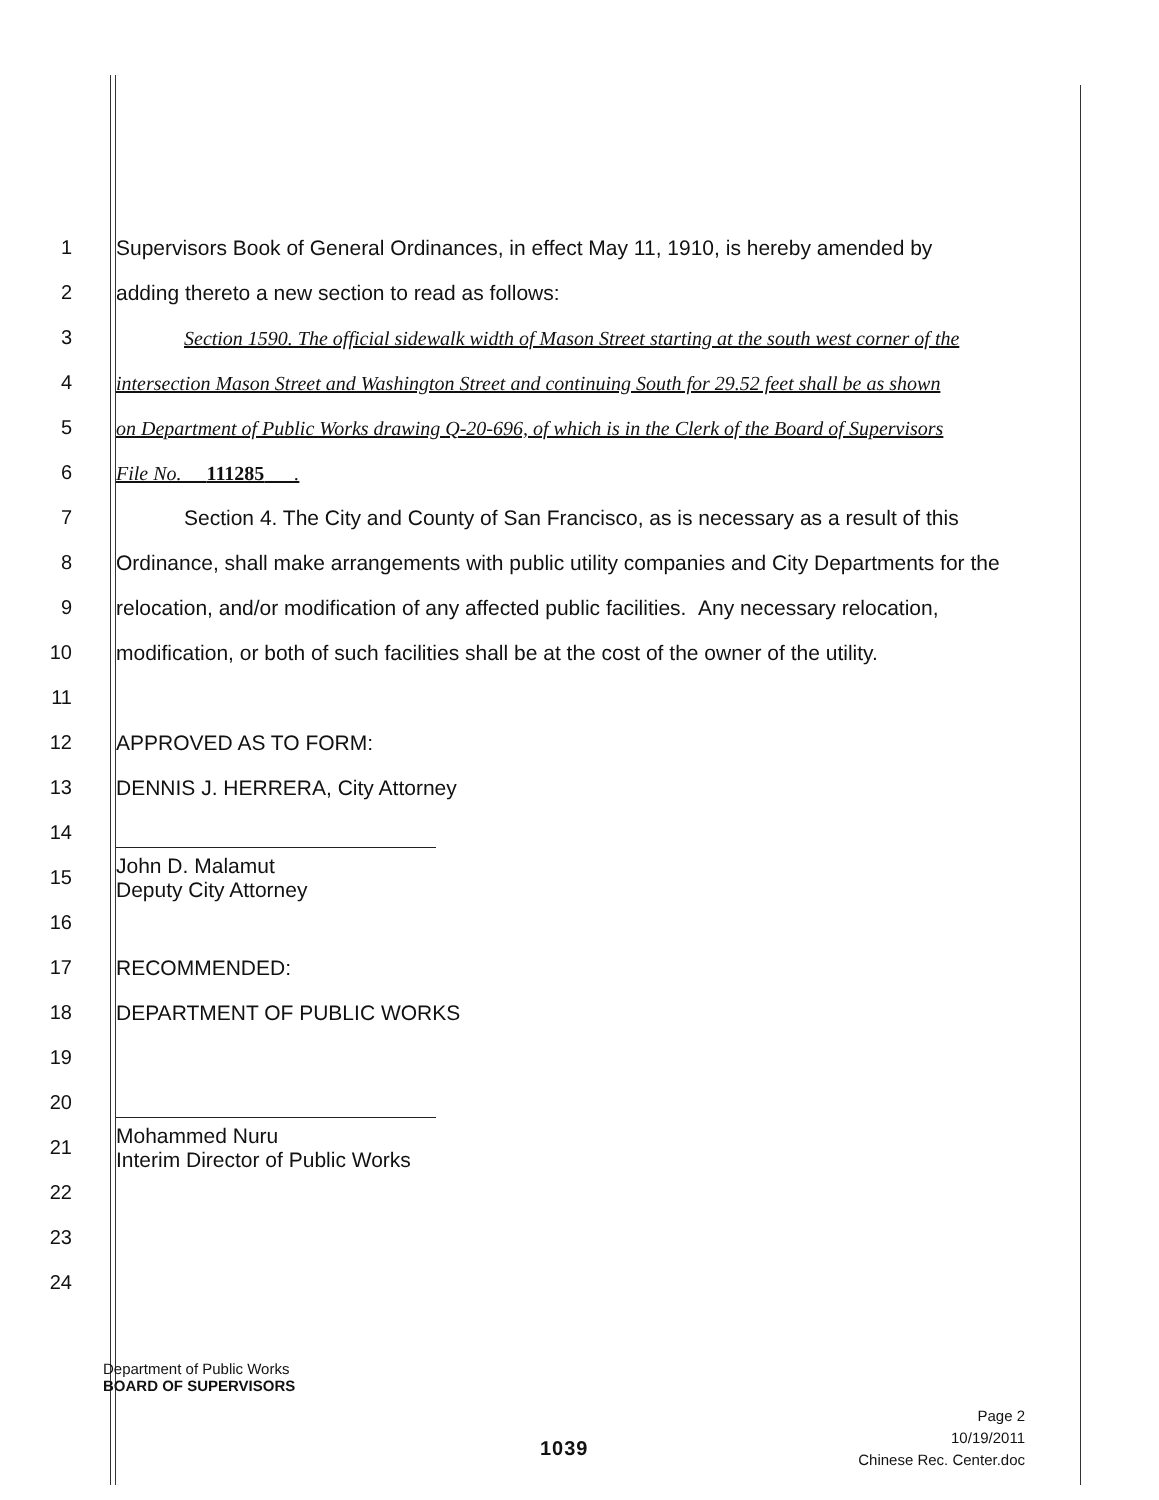1
Supervisors Book of General Ordinances, in effect May 11, 1910, is hereby amended by
2
adding thereto a new section to read as follows:
3
Section 1590. The official sidewalk width of Mason Street starting at the south west corner of the
4
intersection Mason Street and Washington Street and continuing South for 29.52 feet shall be as shown
5
on Department of Public Works drawing Q-20-696, of which is in the Clerk of the Board of Supervisors
6 File No. 111285 .
7
Section 4. The City and County of San Francisco, as is necessary as a result of this
8
Ordinance, shall make arrangements with public utility companies and City Departments for the
9
relocation, and/or modification of any affected public facilities. Any necessary relocation,
10
modification, or both of such facilities shall be at the cost of the owner of the utility.
11
12 APPROVED AS TO FORM:
13
DENNIS J. HERRERA, City Attorney
14
15
John D. Malamut
Deputy City Attorney
16
17 RECOMMENDED:
18 DEPARTMENT OF PUBLIC WORKS
19
20
21
Mohammed Nuru
Interim Director of Public Works
22
23
24
Department of Public Works
BOARD OF SUPERVISORS
Page 2
10/19/2011
Chinese Rec. Center.doc
1039